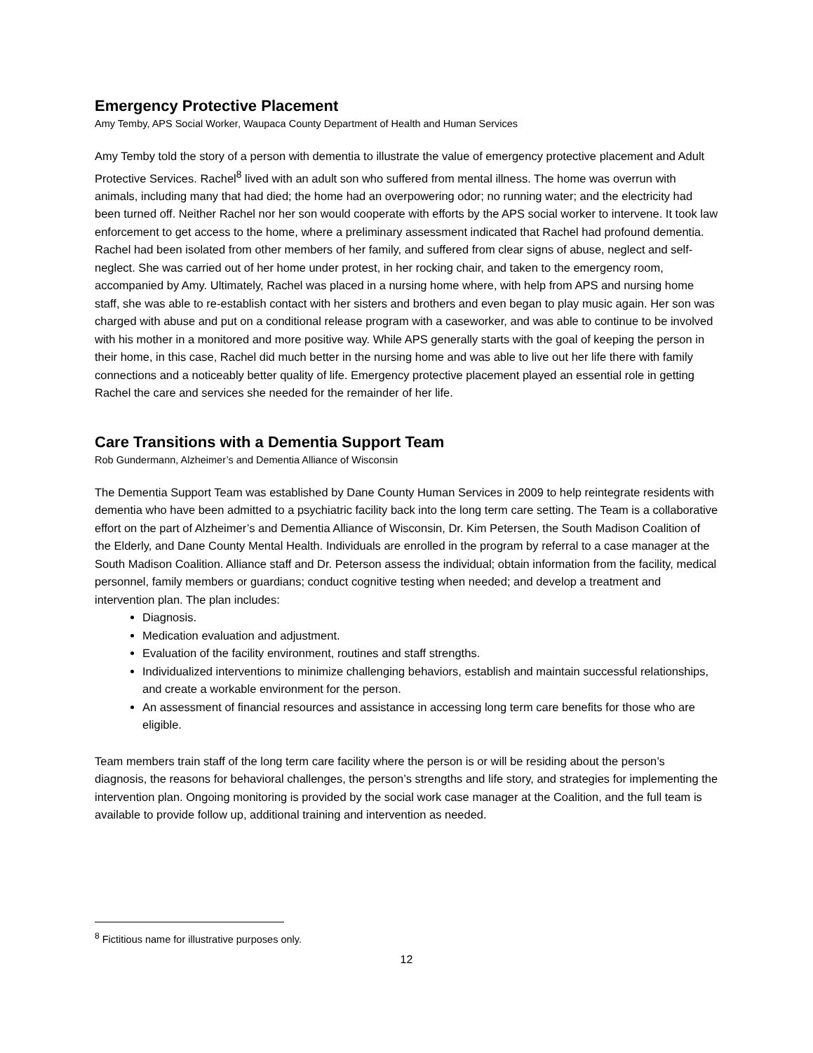Emergency Protective Placement
Amy Temby, APS Social Worker, Waupaca County Department of Health and Human Services
Amy Temby told the story of a person with dementia to illustrate the value of emergency protective placement and Adult Protective Services. Rachel<sup>8</sup> lived with an adult son who suffered from mental illness. The home was overrun with animals, including many that had died; the home had an overpowering odor; no running water; and the electricity had been turned off. Neither Rachel nor her son would cooperate with efforts by the APS social worker to intervene. It took law enforcement to get access to the home, where a preliminary assessment indicated that Rachel had profound dementia. Rachel had been isolated from other members of her family, and suffered from clear signs of abuse, neglect and self-neglect. She was carried out of her home under protest, in her rocking chair, and taken to the emergency room, accompanied by Amy. Ultimately, Rachel was placed in a nursing home where, with help from APS and nursing home staff, she was able to re-establish contact with her sisters and brothers and even began to play music again. Her son was charged with abuse and put on a conditional release program with a caseworker, and was able to continue to be involved with his mother in a monitored and more positive way. While APS generally starts with the goal of keeping the person in their home, in this case, Rachel did much better in the nursing home and was able to live out her life there with family connections and a noticeably better quality of life. Emergency protective placement played an essential role in getting Rachel the care and services she needed for the remainder of her life.
Care Transitions with a Dementia Support Team
Rob Gundermann, Alzheimer’s and Dementia Alliance of Wisconsin
The Dementia Support Team was established by Dane County Human Services in 2009 to help reintegrate residents with dementia who have been admitted to a psychiatric facility back into the long term care setting. The Team is a collaborative effort on the part of Alzheimer’s and Dementia Alliance of Wisconsin, Dr. Kim Petersen, the South Madison Coalition of the Elderly, and Dane County Mental Health. Individuals are enrolled in the program by referral to a case manager at the South Madison Coalition. Alliance staff and Dr. Peterson assess the individual; obtain information from the facility, medical personnel, family members or guardians; conduct cognitive testing when needed; and develop a treatment and intervention plan. The plan includes:
Diagnosis.
Medication evaluation and adjustment.
Evaluation of the facility environment, routines and staff strengths.
Individualized interventions to minimize challenging behaviors, establish and maintain successful relationships, and create a workable environment for the person.
An assessment of financial resources and assistance in accessing long term care benefits for those who are eligible.
Team members train staff of the long term care facility where the person is or will be residing about the person’s diagnosis, the reasons for behavioral challenges, the person’s strengths and life story, and strategies for implementing the intervention plan. Ongoing monitoring is provided by the social work case manager at the Coalition, and the full team is available to provide follow up, additional training and intervention as needed.
<sup>8</sup> Fictitious name for illustrative purposes only.
12